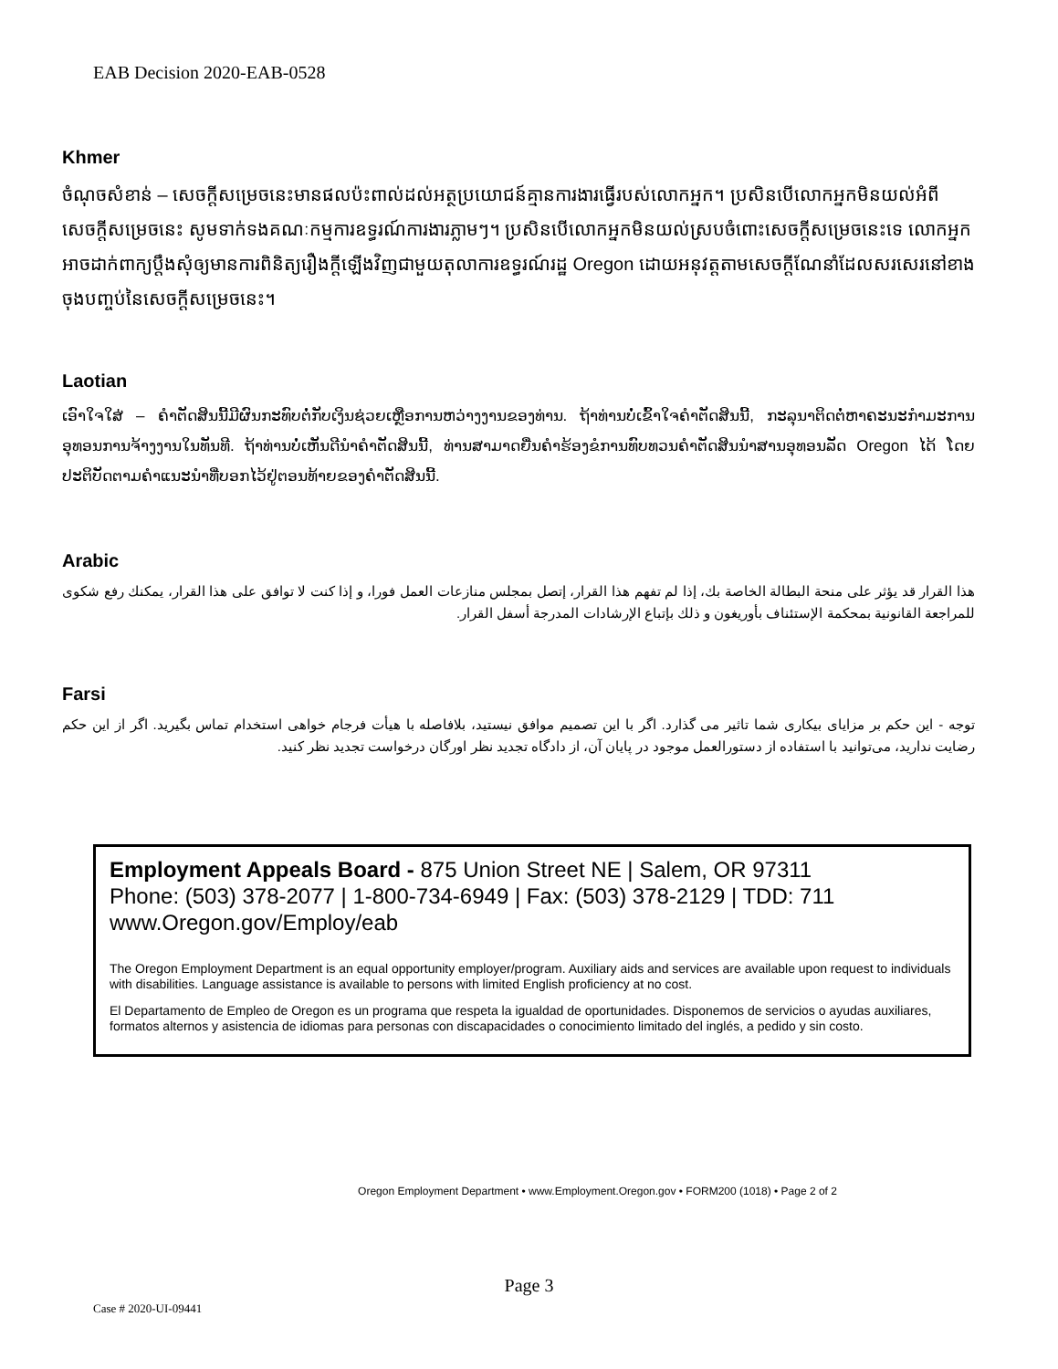EAB Decision 2020-EAB-0528
Khmer
ចំណុចសំខាន់ – សេចក្តីសម្រេចនេះមានផលប៉ះពាល់ដល់អត្ថប្រយោជន៍គ្មានការងារធ្វើរបស់លោកអ្នក។ ប្រសិនបើលោកអ្នកមិនយល់អំពីសេចក្តីសម្រេចនេះ សូមទាក់ទងគណៈកម្មការឧទ្ធរណ៍ការងារភ្លាមៗ។ ប្រសិនបើលោកអ្នកមិនយល់ស្របចំពោះសេចក្តីសម្រេចនេះទេ លោកអ្នកអាចដាក់ពាក្យប្តឹងសុំឲ្យមានការពិនិត្យរឿងក្តីឡើងវិញជាមួយតុលាការឧទ្ធរណ៍រដ្ឋ Oregon ដោយអនុវត្តតាមសេចក្តីណែនាំដែលសរសេរនៅខាងចុងបញ្ចប់នៃសេចក្តីសម្រេចនេះ។
Laotian
ເອົາໃຈໃສ່ – ຄໍາຕັດສິນນີ້ມີຜົນກະທົບຕໍ່ກັບເງິນຊ່ວຍເຫຼືອການຫວ່າງງານຂອງທ່ານ. ຖ້າທ່ານບໍ່ເຂົ້າໃຈຄໍາຕັດສິນນີ້, ກະລຸນາຕິດຕໍ່ຫາຄະນະກໍາມະການອຸທອນການຈ້າງງານໃນທັນທີ. ຖ້າທ່ານບໍ່ເຫັນດີນໍາຄໍາຕັດສິນນີ້, ທ່ານສາມາດຍື່ນຄໍາຮ້ອງຂໍການທົບທວນຄໍາຕັດສິນນໍາສານອຸທອນລັດ Oregon ໄດ້ ໂດຍປະຕິບັດຕາມຄໍາແນະນໍາທີ່ບອກໄວ້ຢູ່ຕອນທ້າຍຂອງຄໍາຕັດສິນນີ້.
Arabic
هذا القرار قد يؤثر على منحة البطالة الخاصة بك، إذا لم تفهم هذا القرار، إتصل بمجلس منازعات العمل فورا، و إذا كنت لا توافق على هذا القرار، يمكنك رفع شكوى للمراجعة القانونية بمحكمة الإستئناف بأوريغون و ذلك بإتباع الإرشادات المدرجة أسفل القرار.
Farsi
توجه - این حکم بر مزایای بیکاری شما تاثیر می گذارد. اگر با این تصمیم موافق نیستید، بلافاصله با هیأت فرجام خواهی استخدام تماس بگیرید. اگر از این حکم رضایت ندارید، می‌توانید با استفاده از دستورالعمل موجود در پایان آن، از دادگاه تجدید نظر اورگان درخواست تجدید نظر کنید.
Employment Appeals Board - 875 Union Street NE | Salem, OR 97311
Phone: (503) 378-2077 | 1-800-734-6949 | Fax: (503) 378-2129 | TDD: 711
www.Oregon.gov/Employ/eab
The Oregon Employment Department is an equal opportunity employer/program. Auxiliary aids and services are available upon request to individuals with disabilities. Language assistance is available to persons with limited English proficiency at no cost.
El Departamento de Empleo de Oregon es un programa que respeta la igualdad de oportunidades. Disponemos de servicios o ayudas auxiliares, formatos alternos y asistencia de idiomas para personas con discapacidades o conocimiento limitado del inglés, a pedido y sin costo.
Oregon Employment Department • www.Employment.Oregon.gov • FORM200 (1018) • Page 2 of 2
Page 3
Case # 2020-UI-09441